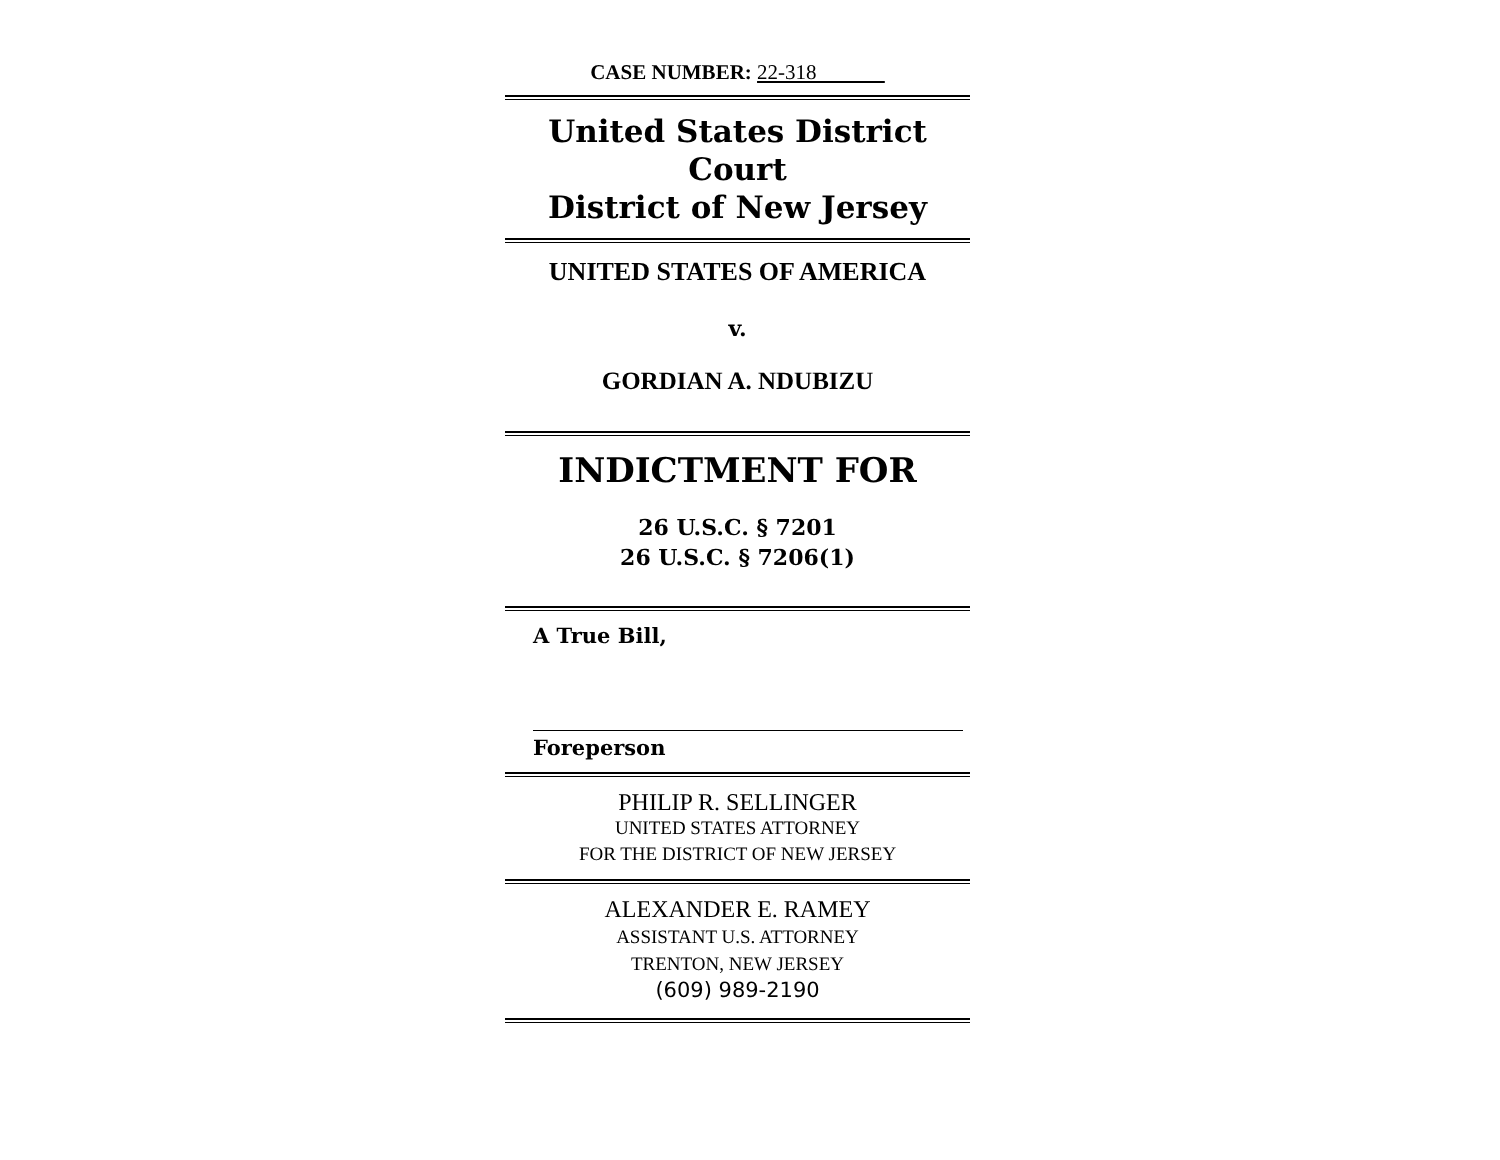CASE NUMBER: 22-318
United States District Court
District of New Jersey
UNITED STATES OF AMERICA
v.
GORDIAN A. NDUBIZU
INDICTMENT FOR
26 U.S.C. § 7201
26 U.S.C. § 7206(1)
A True Bill,
Foreperson
PHILIP R. SELLINGER
UNITED STATES ATTORNEY
FOR THE DISTRICT OF NEW JERSEY
ALEXANDER E. RAMEY
ASSISTANT U.S. ATTORNEY
TRENTON, NEW JERSEY
(609) 989-2190